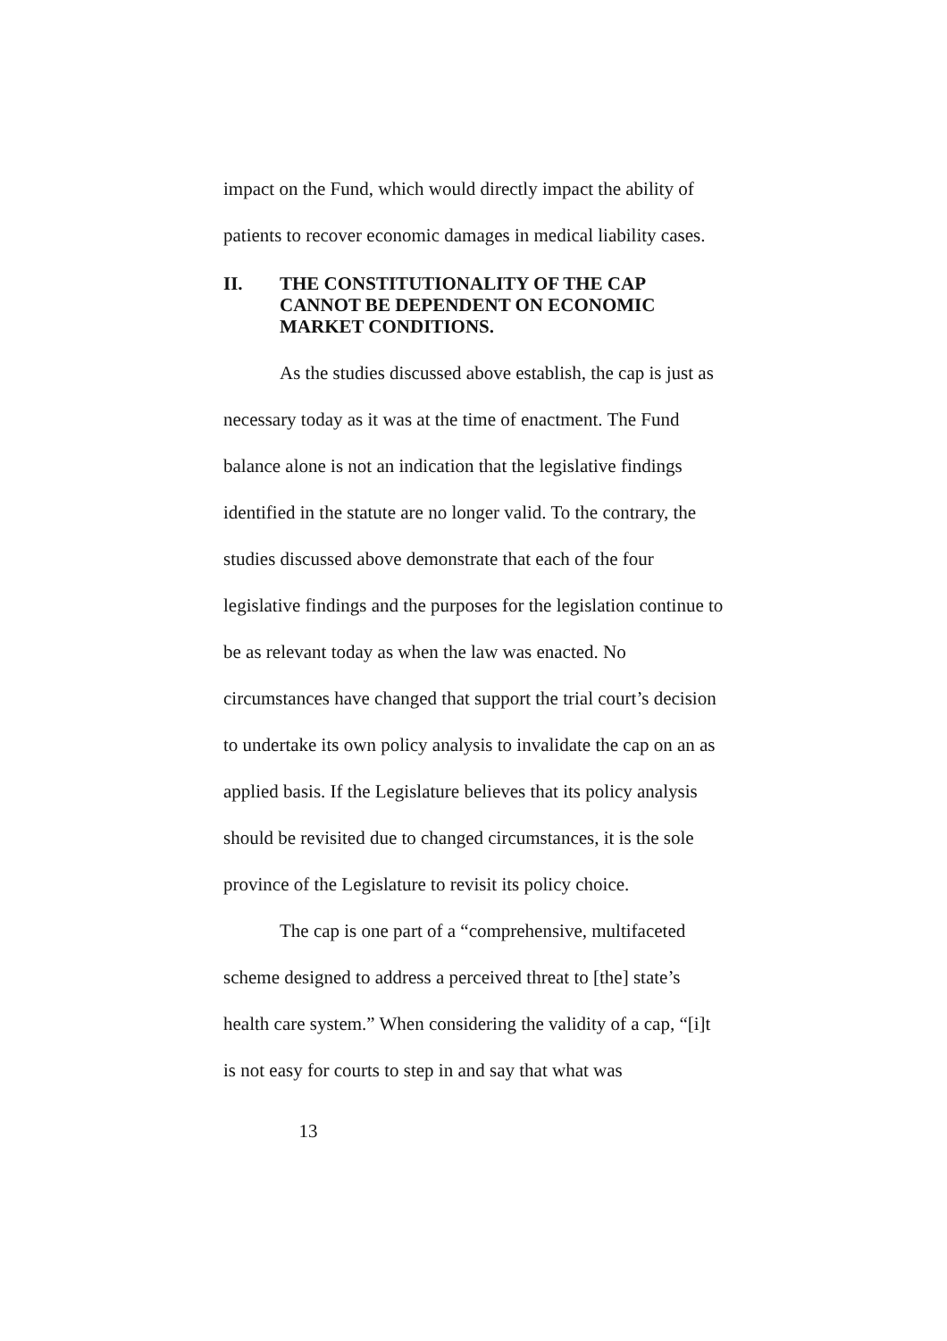impact on the Fund, which would directly impact the ability of patients to recover economic damages in medical liability cases.
II. THE CONSTITUTIONALITY OF THE CAP CANNOT BE DEPENDENT ON ECONOMIC MARKET CONDITIONS.
As the studies discussed above establish, the cap is just as necessary today as it was at the time of enactment. The Fund balance alone is not an indication that the legislative findings identified in the statute are no longer valid. To the contrary, the studies discussed above demonstrate that each of the four legislative findings and the purposes for the legislation continue to be as relevant today as when the law was enacted. No circumstances have changed that support the trial court’s decision to undertake its own policy analysis to invalidate the cap on an as applied basis. If the Legislature believes that its policy analysis should be revisited due to changed circumstances, it is the sole province of the Legislature to revisit its policy choice.
The cap is one part of a “comprehensive, multifaceted scheme designed to address a perceived threat to [the] state’s health care system.” When considering the validity of a cap, “[i]t is not easy for courts to step in and say that what was
13